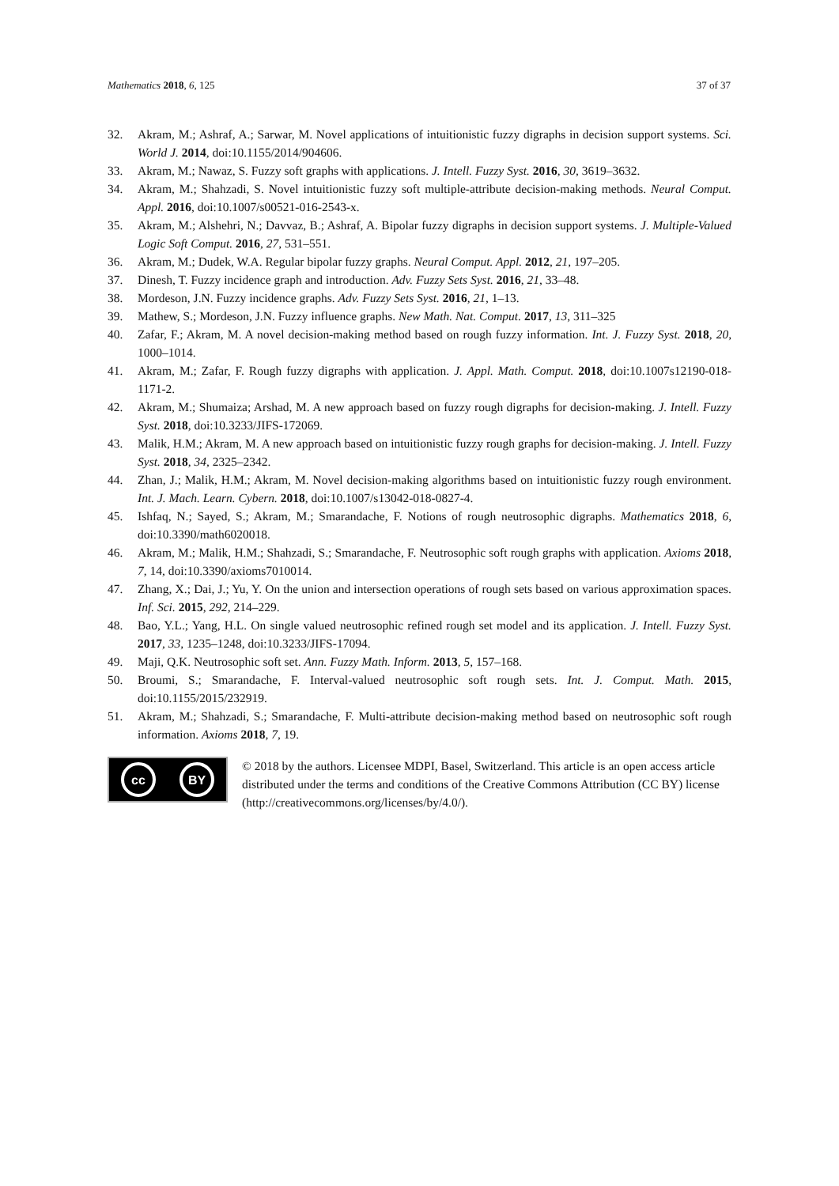Mathematics 2018, 6, 125 37 of 37
32. Akram, M.; Ashraf, A.; Sarwar, M. Novel applications of intuitionistic fuzzy digraphs in decision support systems. Sci. World J. 2014, doi:10.1155/2014/904606.
33. Akram, M.; Nawaz, S. Fuzzy soft graphs with applications. J. Intell. Fuzzy Syst. 2016, 30, 3619–3632.
34. Akram, M.; Shahzadi, S. Novel intuitionistic fuzzy soft multiple-attribute decision-making methods. Neural Comput. Appl. 2016, doi:10.1007/s00521-016-2543-x.
35. Akram, M.; Alshehri, N.; Davvaz, B.; Ashraf, A. Bipolar fuzzy digraphs in decision support systems. J. Multiple-Valued Logic Soft Comput. 2016, 27, 531–551.
36. Akram, M.; Dudek, W.A. Regular bipolar fuzzy graphs. Neural Comput. Appl. 2012, 21, 197–205.
37. Dinesh, T. Fuzzy incidence graph and introduction. Adv. Fuzzy Sets Syst. 2016, 21, 33–48.
38. Mordeson, J.N. Fuzzy incidence graphs. Adv. Fuzzy Sets Syst. 2016, 21, 1–13.
39. Mathew, S.; Mordeson, J.N. Fuzzy influence graphs. New Math. Nat. Comput. 2017, 13, 311–325
40. Zafar, F.; Akram, M. A novel decision-making method based on rough fuzzy information. Int. J. Fuzzy Syst. 2018, 20, 1000–1014.
41. Akram, M.; Zafar, F. Rough fuzzy digraphs with application. J. Appl. Math. Comput. 2018, doi:10.1007s12190-018-1171-2.
42. Akram, M.; Shumaiza; Arshad, M. A new approach based on fuzzy rough digraphs for decision-making. J. Intell. Fuzzy Syst. 2018, doi:10.3233/JIFS-172069.
43. Malik, H.M.; Akram, M. A new approach based on intuitionistic fuzzy rough graphs for decision-making. J. Intell. Fuzzy Syst. 2018, 34, 2325–2342.
44. Zhan, J.; Malik, H.M.; Akram, M. Novel decision-making algorithms based on intuitionistic fuzzy rough environment. Int. J. Mach. Learn. Cybern. 2018, doi:10.1007/s13042-018-0827-4.
45. Ishfaq, N.; Sayed, S.; Akram, M.; Smarandache, F. Notions of rough neutrosophic digraphs. Mathematics 2018, 6, doi:10.3390/math6020018.
46. Akram, M.; Malik, H.M.; Shahzadi, S.; Smarandache, F. Neutrosophic soft rough graphs with application. Axioms 2018, 7, 14, doi:10.3390/axioms7010014.
47. Zhang, X.; Dai, J.; Yu, Y. On the union and intersection operations of rough sets based on various approximation spaces. Inf. Sci. 2015, 292, 214–229.
48. Bao, Y.L.; Yang, H.L. On single valued neutrosophic refined rough set model and its application. J. Intell. Fuzzy Syst. 2017, 33, 1235–1248, doi:10.3233/JIFS-17094.
49. Maji, Q.K. Neutrosophic soft set. Ann. Fuzzy Math. Inform. 2013, 5, 157–168.
50. Broumi, S.; Smarandache, F. Interval-valued neutrosophic soft rough sets. Int. J. Comput. Math. 2015, doi:10.1155/2015/232919.
51. Akram, M.; Shahzadi, S.; Smarandache, F. Multi-attribute decision-making method based on neutrosophic soft rough information. Axioms 2018, 7, 19.
cc BY
© 2018 by the authors. Licensee MDPI, Basel, Switzerland. This article is an open access article distributed under the terms and conditions of the Creative Commons Attribution (CC BY) license (http://creativecommons.org/licenses/by/4.0/).